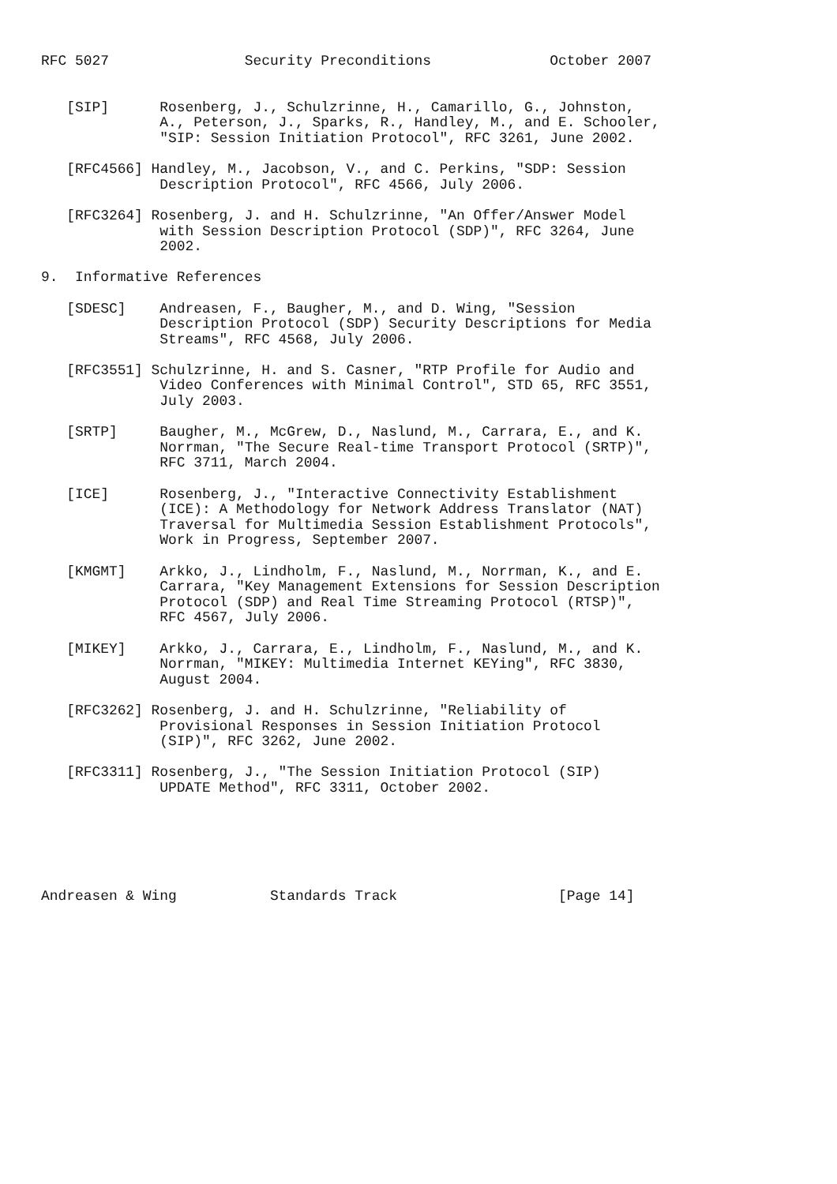RFC 5027                Security Preconditions              October 2007


   [SIP]      Rosenberg, J., Schulzrinne, H., Camarillo, G., Johnston,
              A., Peterson, J., Sparks, R., Handley, M., and E. Schooler,
              "SIP: Session Initiation Protocol", RFC 3261, June 2002.

   [RFC4566] Handley, M., Jacobson, V., and C. Perkins, "SDP: Session
              Description Protocol", RFC 4566, July 2006.

   [RFC3264] Rosenberg, J. and H. Schulzrinne, "An Offer/Answer Model
              with Session Description Protocol (SDP)", RFC 3264, June
              2002.

9.  Informative References

   [SDESC]    Andreasen, F., Baugher, M., and D. Wing, "Session
              Description Protocol (SDP) Security Descriptions for Media
              Streams", RFC 4568, July 2006.

   [RFC3551] Schulzrinne, H. and S. Casner, "RTP Profile for Audio and
              Video Conferences with Minimal Control", STD 65, RFC 3551,
              July 2003.

   [SRTP]     Baugher, M., McGrew, D., Naslund, M., Carrara, E., and K.
              Norrman, "The Secure Real-time Transport Protocol (SRTP)",
              RFC 3711, March 2004.

   [ICE]      Rosenberg, J., "Interactive Connectivity Establishment
              (ICE): A Methodology for Network Address Translator (NAT)
              Traversal for Multimedia Session Establishment Protocols",
              Work in Progress, September 2007.

   [KMGMT]    Arkko, J., Lindholm, F., Naslund, M., Norrman, K., and E.
              Carrara, "Key Management Extensions for Session Description
              Protocol (SDP) and Real Time Streaming Protocol (RTSP)",
              RFC 4567, July 2006.

   [MIKEY]    Arkko, J., Carrara, E., Lindholm, F., Naslund, M., and K.
              Norrman, "MIKEY: Multimedia Internet KEYing", RFC 3830,
              August 2004.

   [RFC3262] Rosenberg, J. and H. Schulzrinne, "Reliability of
              Provisional Responses in Session Initiation Protocol
              (SIP)", RFC 3262, June 2002.

   [RFC3311] Rosenberg, J., "The Session Initiation Protocol (SIP)
              UPDATE Method", RFC 3311, October 2002.






Andreasen & Wing           Standards Track                   [Page 14]